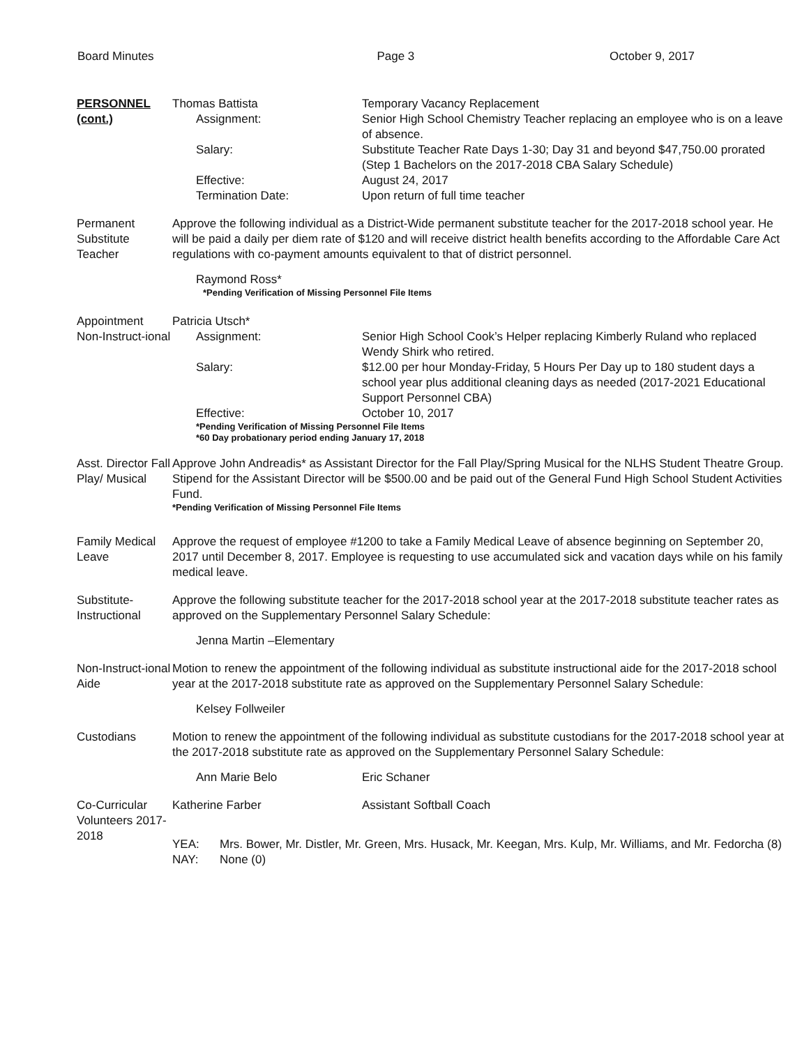Board Minutes Page 3 October 9, 2017
PERSONNEL (cont.)
Thomas Battista Temporary Vacancy Replacement
Assignment: Senior High School Chemistry Teacher replacing an employee who is on a leave of absence.
Salary: Substitute Teacher Rate Days 1-30; Day 31 and beyond $47,750.00 prorated (Step 1 Bachelors on the 2017-2018 CBA Salary Schedule)
Effective: August 24, 2017
Termination Date: Upon return of full time teacher
Permanent Substitute Teacher
Approve the following individual as a District-Wide permanent substitute teacher for the 2017-2018 school year. He will be paid a daily per diem rate of $120 and will receive district health benefits according to the Affordable Care Act regulations with co-payment amounts equivalent to that of district personnel.
Raymond Ross*
*Pending Verification of Missing Personnel File Items
Appointment Non-Instruct-ional
Patricia Utsch*
Assignment: Senior High School Cook’s Helper replacing Kimberly Ruland who replaced Wendy Shirk who retired.
Salary: $12.00 per hour Monday-Friday, 5 Hours Per Day up to 180 student days a school year plus additional cleaning days as needed (2017-2021 Educational Support Personnel CBA)
Effective: October 10, 2017
*Pending Verification of Missing Personnel File Items
*60 Day probationary period ending January 17, 2018
Asst. Director Fall Play/ Musical
Approve John Andreadis* as Assistant Director for the Fall Play/Spring Musical for the NLHS Student Theatre Group. Stipend for the Assistant Director will be $500.00 and be paid out of the General Fund High School Student Activities Fund.
*Pending Verification of Missing Personnel File Items
Family Medical Leave
Approve the request of employee #1200 to take a Family Medical Leave of absence beginning on September 20, 2017 until December 8, 2017. Employee is requesting to use accumulated sick and vacation days while on his family medical leave.
Substitute- Instructional
Approve the following substitute teacher for the 2017-2018 school year at the 2017-2018 substitute teacher rates as approved on the Supplementary Personnel Salary Schedule:
Jenna Martin –Elementary
Non-Instruct-ional Aide
Motion to renew the appointment of the following individual as substitute instructional aide for the 2017-2018 school year at the 2017-2018 substitute rate as approved on the Supplementary Personnel Salary Schedule:
Kelsey Follweiler
Custodians Motion to renew the appointment of the following individual as substitute custodians for the 2017-2018 school year at the 2017-2018 substitute rate as approved on the Supplementary Personnel Salary Schedule:
Ann Marie Belo Eric Schaner
Co-Curricular Volunteers 2017-2018
Katherine Farber Assistant Softball Coach
YEA: Mrs. Bower, Mr. Distler, Mr. Green, Mrs. Husack, Mr. Keegan, Mrs. Kulp, Mr. Williams, and Mr. Fedorcha (8)
NAY: None (0)